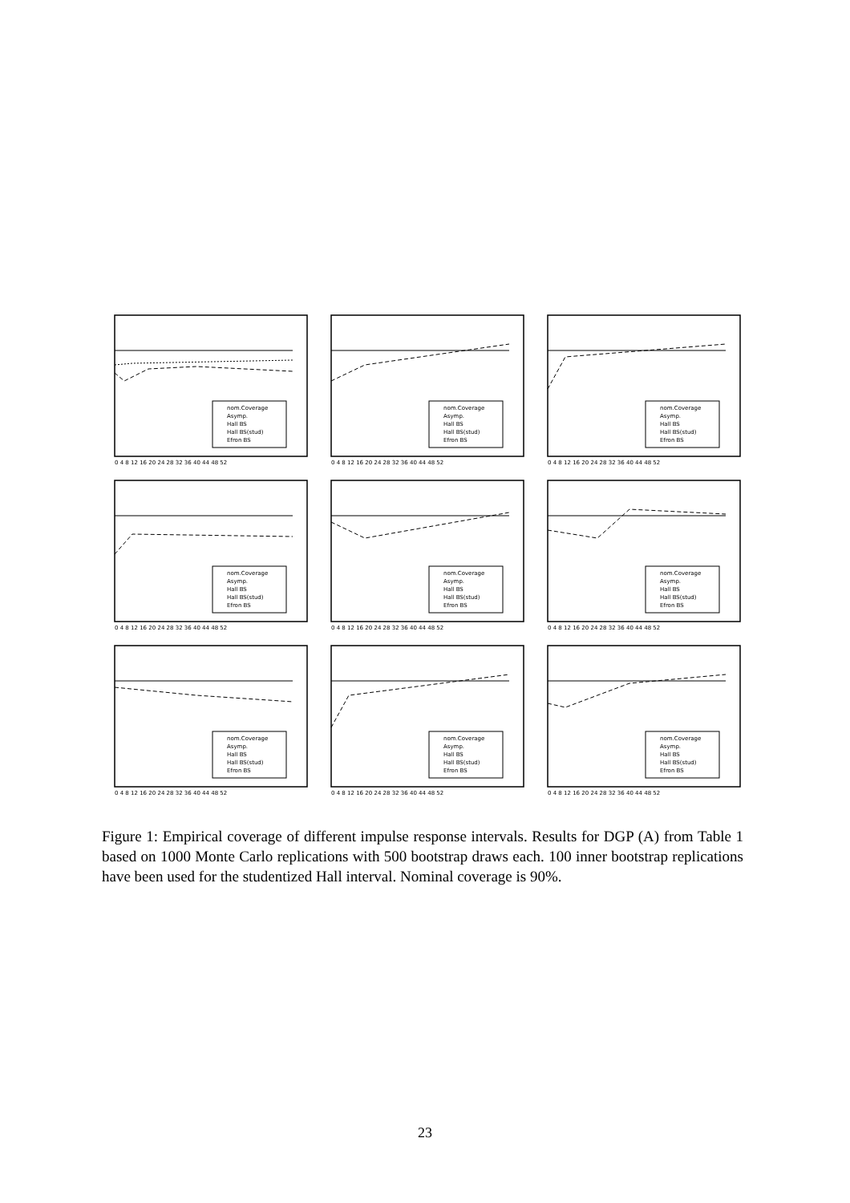nom.Coverage
Asymp.
Hall BS
Hall BS(stud)
Efron BS
0 4 8 12 16 20 24 28 32 36 40 44 48 52
nom.Coverage
Asymp.
Hall BS
Hall BS(stud)
Efron BS
0 4 8 12 16 20 24 28 32 36 40 44 48 52
nom.Coverage
Asymp.
Hall BS
Hall BS(stud)
Efron BS
0 4 8 12 16 20 24 28 32 36 40 44 48 52
nom.Coverage
Asymp.
Hall BS
Hall BS(stud)
Efron BS
0 4 8 12 16 20 24 28 32 36 40 44 48 52
nom.Coverage
Asymp.
Hall BS
Hall BS(stud)
Efron BS
0 4 8 12 16 20 24 28 32 36 40 44 48 52
nom.Coverage
Asymp.
Hall BS
Hall BS(stud)
Efron BS
0 4 8 12 16 20 24 28 32 36 40 44 48 52
nom.Coverage
Asymp.
Hall BS
Hall BS(stud)
Efron BS
0 4 8 12 16 20 24 28 32 36 40 44 48 52
nom.Coverage
Asymp.
Hall BS
Hall BS(stud)
Efron BS
0 4 8 12 16 20 24 28 32 36 40 44 48 52
nom.Coverage
Asymp.
Hall BS
Hall BS(stud)
Efron BS
0 4 8 12 16 20 24 28 32 36 40 44 48 52
Figure 1: Empirical coverage of different impulse response intervals. Results for DGP (A) from Table 1 based on 1000 Monte Carlo replications with 500 bootstrap draws each. 100 inner bootstrap replications have been used for the studentized Hall interval. Nominal coverage is 90%.
23